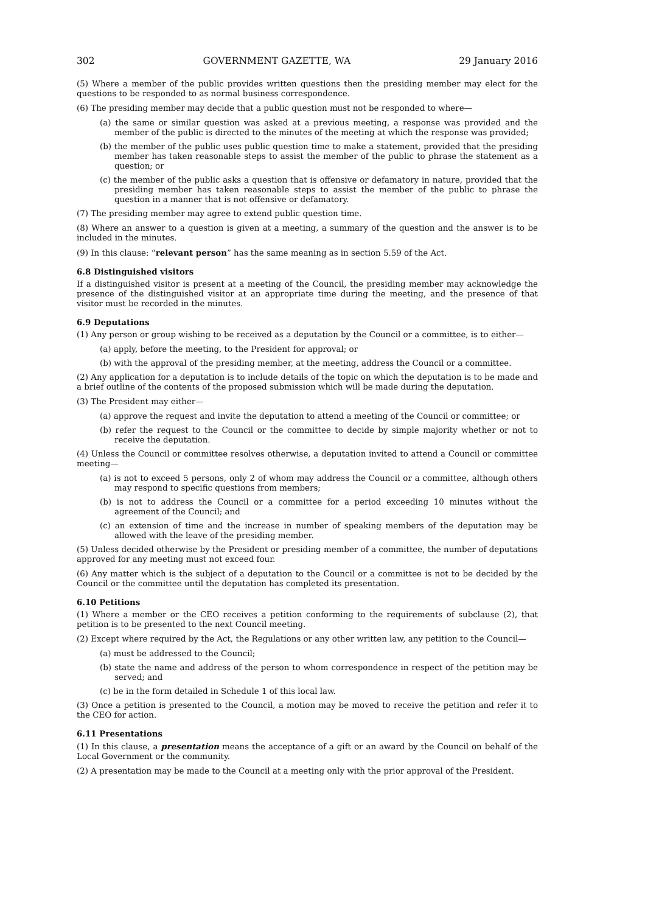302 GOVERNMENT GAZETTE, WA 29 January 2016
(5) Where a member of the public provides written questions then the presiding member may elect for the questions to be responded to as normal business correspondence.
(6) The presiding member may decide that a public question must not be responded to where—
(a) the same or similar question was asked at a previous meeting, a response was provided and the member of the public is directed to the minutes of the meeting at which the response was provided;
(b) the member of the public uses public question time to make a statement, provided that the presiding member has taken reasonable steps to assist the member of the public to phrase the statement as a question; or
(c) the member of the public asks a question that is offensive or defamatory in nature, provided that the presiding member has taken reasonable steps to assist the member of the public to phrase the question in a manner that is not offensive or defamatory.
(7) The presiding member may agree to extend public question time.
(8) Where an answer to a question is given at a meeting, a summary of the question and the answer is to be included in the minutes.
(9) In this clause: “relevant person” has the same meaning as in section 5.59 of the Act.
6.8 Distinguished visitors
If a distinguished visitor is present at a meeting of the Council, the presiding member may acknowledge the presence of the distinguished visitor at an appropriate time during the meeting, and the presence of that visitor must be recorded in the minutes.
6.9 Deputations
(1) Any person or group wishing to be received as a deputation by the Council or a committee, is to either—
(a) apply, before the meeting, to the President for approval; or
(b) with the approval of the presiding member, at the meeting, address the Council or a committee.
(2) Any application for a deputation is to include details of the topic on which the deputation is to be made and a brief outline of the contents of the proposed submission which will be made during the deputation.
(3) The President may either—
(a) approve the request and invite the deputation to attend a meeting of the Council or committee; or
(b) refer the request to the Council or the committee to decide by simple majority whether or not to receive the deputation.
(4) Unless the Council or committee resolves otherwise, a deputation invited to attend a Council or committee meeting—
(a) is not to exceed 5 persons, only 2 of whom may address the Council or a committee, although others may respond to specific questions from members;
(b) is not to address the Council or a committee for a period exceeding 10 minutes without the agreement of the Council; and
(c) an extension of time and the increase in number of speaking members of the deputation may be allowed with the leave of the presiding member.
(5) Unless decided otherwise by the President or presiding member of a committee, the number of deputations approved for any meeting must not exceed four.
(6) Any matter which is the subject of a deputation to the Council or a committee is not to be decided by the Council or the committee until the deputation has completed its presentation.
6.10 Petitions
(1) Where a member or the CEO receives a petition conforming to the requirements of subclause (2), that petition is to be presented to the next Council meeting.
(2) Except where required by the Act, the Regulations or any other written law, any petition to the Council—
(a) must be addressed to the Council;
(b) state the name and address of the person to whom correspondence in respect of the petition may be served; and
(c) be in the form detailed in Schedule 1 of this local law.
(3) Once a petition is presented to the Council, a motion may be moved to receive the petition and refer it to the CEO for action.
6.11 Presentations
(1) In this clause, a presentation means the acceptance of a gift or an award by the Council on behalf of the Local Government or the community.
(2) A presentation may be made to the Council at a meeting only with the prior approval of the President.